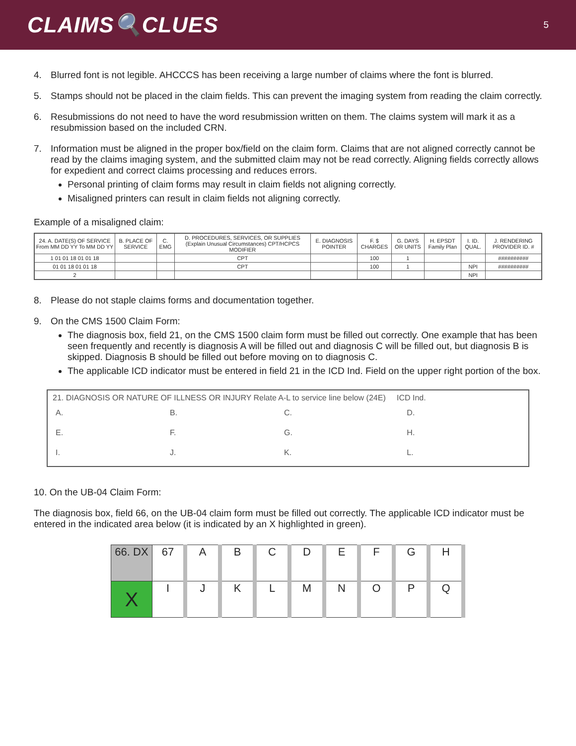CLAIMS🔍CLUES
5
4. Blurred font is not legible. AHCCCS has been receiving a large number of claims where the font is blurred.
5. Stamps should not be placed in the claim fields. This can prevent the imaging system from reading the claim correctly.
6. Resubmissions do not need to have the word resubmission written on them. The claims system will mark it as a resubmission based on the included CRN.
7. Information must be aligned in the proper box/field on the claim form. Claims that are not aligned correctly cannot be read by the claims imaging system, and the submitted claim may not be read correctly. Aligning fields correctly allows for expedient and correct claims processing and reduces errors.
Personal printing of claim forms may result in claim fields not aligning correctly.
Misaligned printers can result in claim fields not aligning correctly.
Example of a misaligned claim:
| 24. A. DATE(S) OF SERVICE From MM DD YY To MM DD YY | B. PLACE OF SERVICE | C. EMG | D. PROCEDURES, SERVICES, OR SUPPLIES (Explain Unusual Circumstances) CPT/HCPCS MODIFIER | E. DIAGNOSIS POINTER | F. $ CHARGES | G. DAYS OR UNITS | H. EPSDT Family Plan | I. ID. QUAL. | J. RENDERING PROVIDER ID. # |
| --- | --- | --- | --- | --- | --- | --- | --- | --- | --- |
| 1 01 01 18 01 01 18 | | | CPT | | 100 | 1 | | | ########## |
| 01 01 18 01 01 18 | | | CPT | | 100 | 1 | | NPI | ########## |
| 2 | | | | | | | | NPI | |
8. Please do not staple claims forms and documentation together.
9. On the CMS 1500 Claim Form:
The diagnosis box, field 21, on the CMS 1500 claim form must be filled out correctly. One example that has been seen frequently and recently is diagnosis A will be filled out and diagnosis C will be filled out, but diagnosis B is skipped. Diagnosis B should be filled out before moving on to diagnosis C.
The applicable ICD indicator must be entered in field 21 in the ICD Ind. Field on the upper right portion of the box.
21. DIAGNOSIS OR NATURE OF ILLNESS OR INJURY Relate A-L to service line below (24E) ICD Ind.
| A. | B. | C. | D. |
| E. | F. | G. | H. |
| I. | J. | K. | L. |
10. On the UB-04 Claim Form:
The diagnosis box, field 66, on the UB-04 claim form must be filled out correctly. The applicable ICD indicator must be entered in the indicated area below (it is indicated by an X highlighted in green).
| 66. DX | 67 | A | B | C | D | E | F | G | H |
| X | I | J | K | L | M | N | O | P | Q |